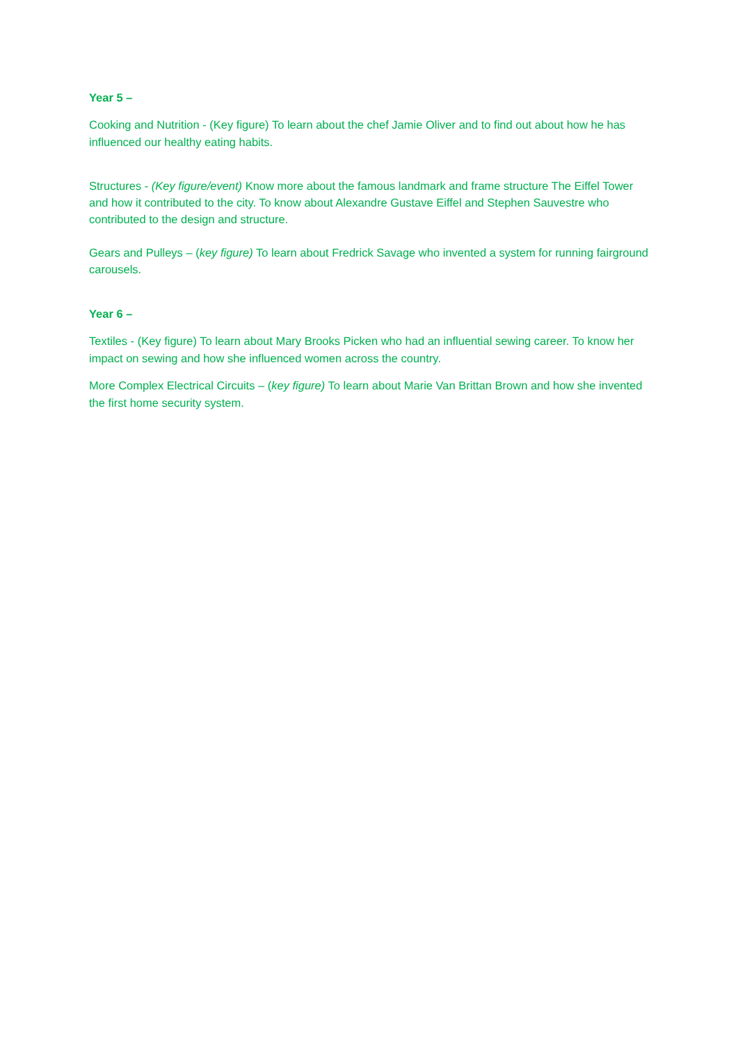Year 5 –
Cooking and Nutrition - (Key figure) To learn about the chef Jamie Oliver and to find out about how he has influenced our healthy eating habits.
Structures - (Key figure/event) Know more about the famous landmark and frame structure The Eiffel Tower and how it contributed to the city. To know about Alexandre Gustave Eiffel and Stephen Sauvestre who contributed to the design and structure.
Gears and Pulleys – (key figure) To learn about Fredrick Savage who invented a system for running fairground carousels.
Year 6 –
Textiles - (Key figure) To learn about Mary Brooks Picken who had an influential sewing career. To know her impact on sewing and how she influenced women across the country.
More Complex Electrical Circuits – (key figure) To learn about Marie Van Brittan Brown and how she invented the first home security system.